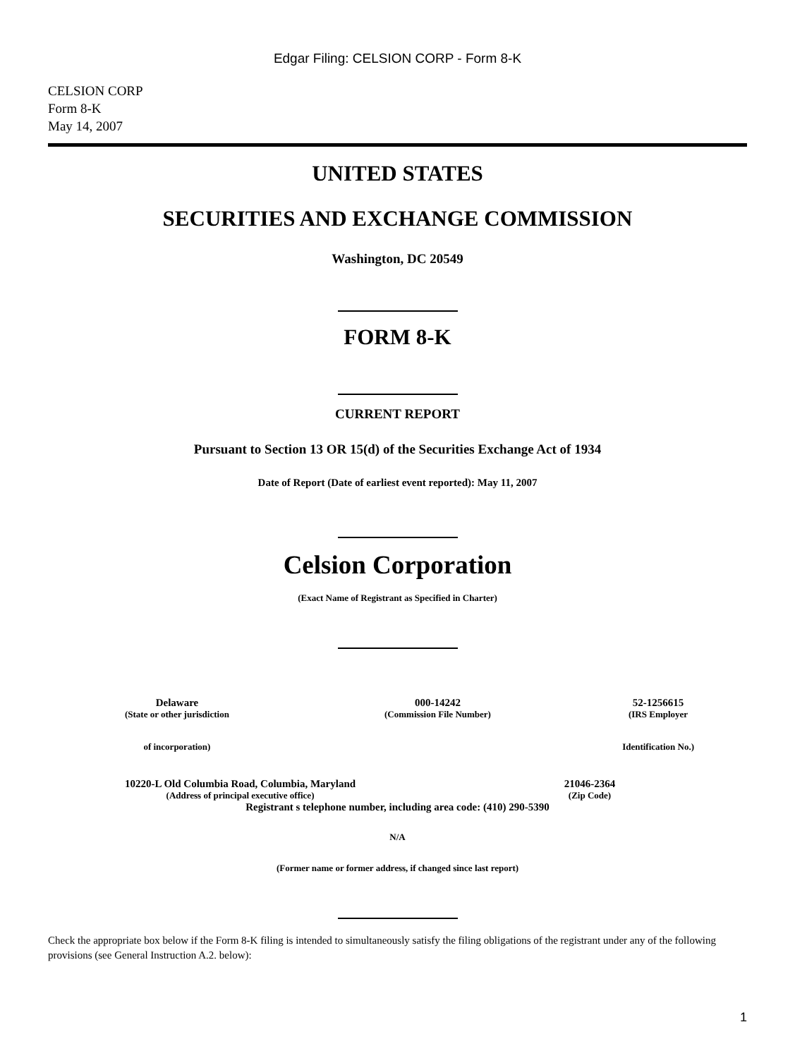Edgar Filing: CELSION CORP - Form 8-K
CELSION CORP
Form 8-K
May 14, 2007
UNITED STATES
SECURITIES AND EXCHANGE COMMISSION
Washington, DC 20549
FORM 8-K
CURRENT REPORT
Pursuant to Section 13 OR 15(d) of the Securities Exchange Act of 1934
Date of Report (Date of earliest event reported): May 11, 2007
Celsion Corporation
(Exact Name of Registrant as Specified in Charter)
| Delaware | 000-14242 | 52-1256615 |
| (State or other jurisdiction | (Commission File Number) | (IRS Employer |
| of incorporation) | | Identification No.) |
| 10220-L Old Columbia Road, Columbia, Maryland | 21046-2364 |
| (Address of principal executive office) | (Zip Code) |
Registrant s telephone number, including area code: (410) 290-5390
N/A
(Former name or former address, if changed since last report)
Check the appropriate box below if the Form 8-K filing is intended to simultaneously satisfy the filing obligations of the registrant under any of the following provisions (see General Instruction A.2. below):
1